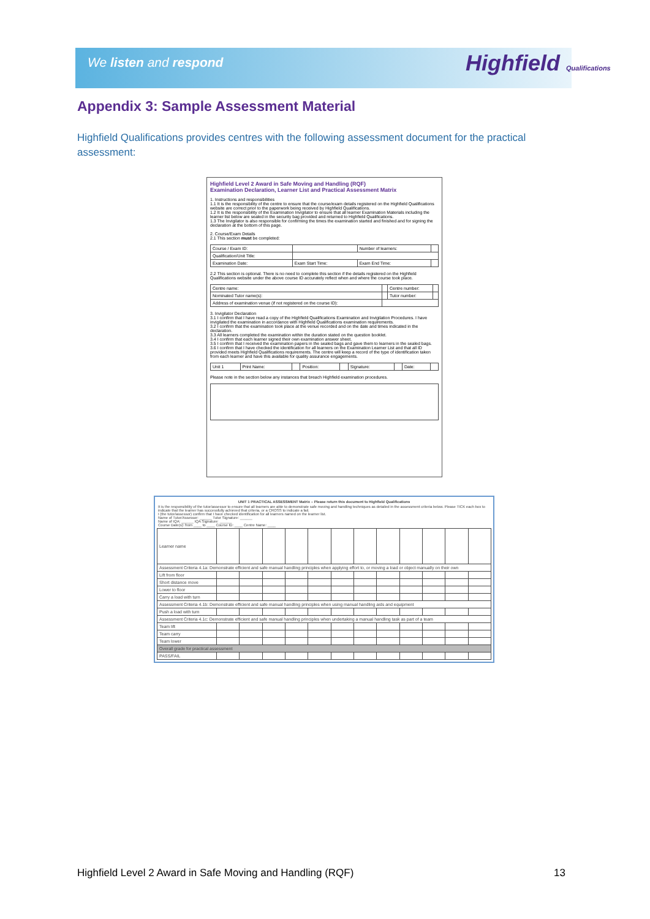We listen and respond Highfield Qualifications
Appendix 3: Sample Assessment Material
Highfield Qualifications provides centres with the following assessment document for the practical assessment:
Highfield Level 2 Award in Safe Moving and Handling (RQF)
Examination Declaration, Learner List and Practical Assessment Matrix
1. Instructions and responsibilities
1.1 It is the responsibility of the centre to ensure that the course/exam details registered on the Highfield Qualifications website are correct prior to the paperwork being received by Highfield Qualifications.
1.2 It is the responsibility of the Examination Invigilator to ensure that all learner Examination Materials including the learner list below are sealed in the security bag provided and returned to Highfield Qualifications.
1.3 The Invigilator is also responsible for confirming the times the examination started and finished and for signing the declaration at the bottom of this page.
2. Course/Exam Details
2.1 This section must be completed:
| Course / Exam ID: | | Number of learners: | |
| Qualification/Unit Title: | | | |
| Examination Date: | Exam Start Time: | Exam End Time: | |
2.2 This section is optional. There is no need to complete this section if the details registered on the Highfield Qualifications website under the above course ID accurately reflect when and where the course took place.
| Centre name: | | Centre number: | |
| Nominated Tutor name(s): | | Tutor number: | |
| Address of examination venue (if not registered on the course ID): | | | |
3. Invigilator Declaration
3.1 I confirm that I have read a copy of the Highfield Qualifications Examination and Invigilation Procedures. I have invigilated the examination in accordance with Highfield Qualifications examination requirements.
3.2 I confirm that the examination took place at the venue recorded and on the date and times indicated in the declaration.
3.3 All learners completed the examination within the duration stated on the question booklet.
3.4 I confirm that each learner signed their own examination answer sheet.
3.5 I confirm that I received the examination papers in the sealed bags and gave them to learners in the sealed bags.
3.6 I confirm that I have checked the identification for all learners on the Examination Learner List and that all ID provided meets Highfield Qualifications requirements. The centre will keep a record of the type of identification taken from each learner and have this available for quality assurance engagements.
| Unit 1 | Print Name: | | Position: | | Signature: | | Date: | |
Please note in the section below any instances that breach Highfield examination procedures.
UNIT 1 PRACTICAL ASSESSMENT Matrix – Please return this document to Highfield Qualifications
It is the responsibility of the tutor/assessor to ensure that all learners are able to demonstrate safe moving and handling techniques as detailed in the assessment criteria below. Please TICK each box to indicate that the learner has successfully achieved that criteria, or a CROSS to indicate a fail.
I (the tutor/assessor) confirm that I have checked identification for all learners named on the learner list.
Name of Tutor/Assessor: ______ Tutor Signature: ______
Name of IQA: ______ IQA Signature: ______
Course Date(s): from ____ to ____ Course ID: ____ Centre Name: ____
| Learner name | | | | | | | | | | | | |
| Assessment Criteria 4.1a: Demonstrate efficient and safe manual handling principles when applying effort to, or moving a load or object manually on their own | | | | | | | | | | | | |
| Lift from floor | | | | | | | | | | | | |
| Short distance move | | | | | | | | | | | | |
| Lower to floor | | | | | | | | | | | | |
| Carry a load with turn | | | | | | | | | | | | |
| Assessment Criteria 4.1b: Demonstrate efficient and safe manual handling principles when using manual handling aids and equipment | | | | | | | | | | | | |
| Push a load with turn | | | | | | | | | | | | |
| Assessment Criteria 4.1c: Demonstrate efficient and safe manual handling principles when undertaking a manual handling task as part of a team | | | | | | | | | | | | |
| Team lift | | | | | | | | | | | | |
| Team carry | | | | | | | | | | | | |
| Team lower | | | | | | | | | | | | |
| Overall grade for practical assessment | | | | | | | | | | | | |
| PASS/FAIL | | | | | | | | | | | | |
Highfield Level 2 Award in Safe Moving and Handling (RQF) 13